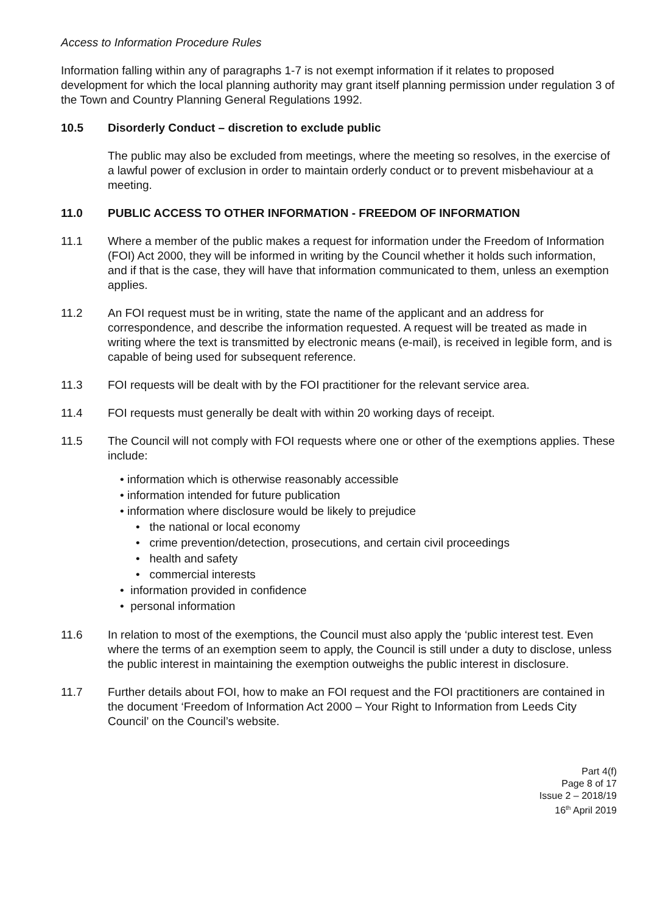Access to Information Procedure Rules
Information falling within any of paragraphs 1-7 is not exempt information if it relates to proposed development for which the local planning authority may grant itself planning permission under regulation 3 of the Town and Country Planning General Regulations 1992.
10.5 Disorderly Conduct – discretion to exclude public
The public may also be excluded from meetings, where the meeting so resolves, in the exercise of a lawful power of exclusion in order to maintain orderly conduct or to prevent misbehaviour at a meeting.
11.0 PUBLIC ACCESS TO OTHER INFORMATION - FREEDOM OF INFORMATION
11.1 Where a member of the public makes a request for information under the Freedom of Information (FOI) Act 2000, they will be informed in writing by the Council whether it holds such information, and if that is the case, they will have that information communicated to them, unless an exemption applies.
11.2 An FOI request must be in writing, state the name of the applicant and an address for correspondence, and describe the information requested. A request will be treated as made in writing where the text is transmitted by electronic means (e-mail), is received in legible form, and is capable of being used for subsequent reference.
11.3 FOI requests will be dealt with by the FOI practitioner for the relevant service area.
11.4 FOI requests must generally be dealt with within 20 working days of receipt.
11.5 The Council will not comply with FOI requests where one or other of the exemptions applies. These include:
• information which is otherwise reasonably accessible
• information intended for future publication
• information where disclosure would be likely to prejudice
• the national or local economy
• crime prevention/detection, prosecutions, and certain civil proceedings
• health and safety
• commercial interests
• information provided in confidence
• personal information
11.6 In relation to most of the exemptions, the Council must also apply the ‘public interest test. Even where the terms of an exemption seem to apply, the Council is still under a duty to disclose, unless the public interest in maintaining the exemption outweighs the public interest in disclosure.
11.7 Further details about FOI, how to make an FOI request and the FOI practitioners are contained in the document ‘Freedom of Information Act 2000 – Your Right to Information from Leeds City Council’ on the Council’s website.
Part 4(f)
Page 8 of 17
Issue 2 – 2018/19
16<sup>th</sup> April 2019